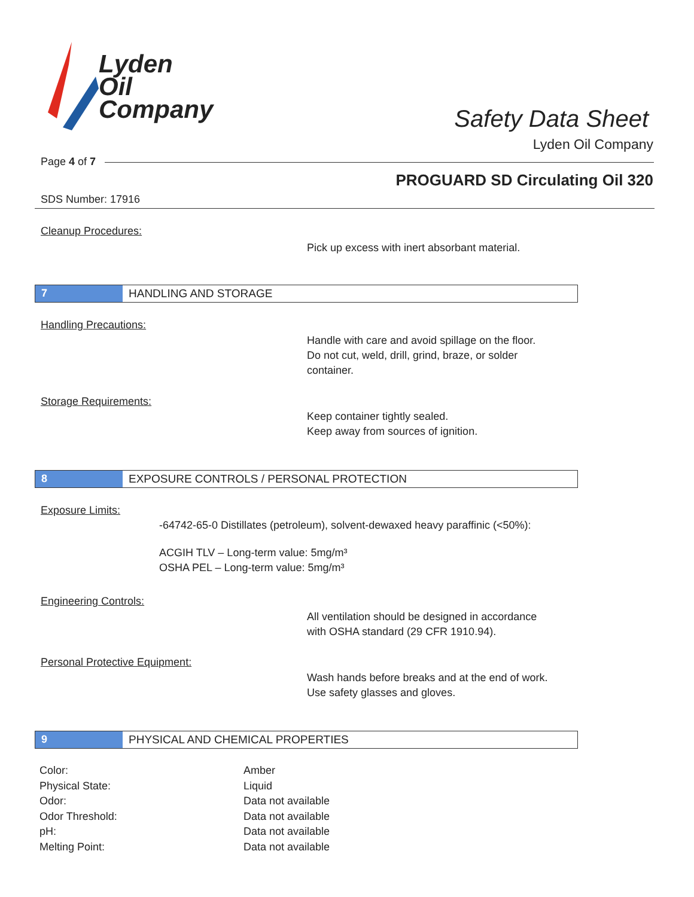Lyden
Oil
Company
Safety Data Sheet
Lyden Oil Company
Page 4 of 7
PROGUARD SD Circulating Oil 320
SDS Number: 17916
Cleanup Procedures:
Pick up excess with inert absorbant material.
7 HANDLING AND STORAGE
Handling Precautions:
Handle with care and avoid spillage on the floor.
Do not cut, weld, drill, grind, braze, or solder
container.
Storage Requirements:
Keep container tightly sealed.
Keep away from sources of ignition.
8 EXPOSURE CONTROLS / PERSONAL PROTECTION
Exposure Limits:
-64742-65-0 Distillates (petroleum), solvent-dewaxed heavy paraffinic (<50%):
ACGIH TLV – Long-term value: 5mg/m³
OSHA PEL – Long-term value: 5mg/m³
Engineering Controls:
All ventilation should be designed in accordance
with OSHA standard (29 CFR 1910.94).
Personal Protective Equipment:
Wash hands before breaks and at the end of work.
Use safety glasses and gloves.
9 PHYSICAL AND CHEMICAL PROPERTIES
| Color: | Amber |
| Physical State: | Liquid |
| Odor: | Data not available |
| Odor Threshold: | Data not available |
| pH: | Data not available |
| Melting Point: | Data not available |